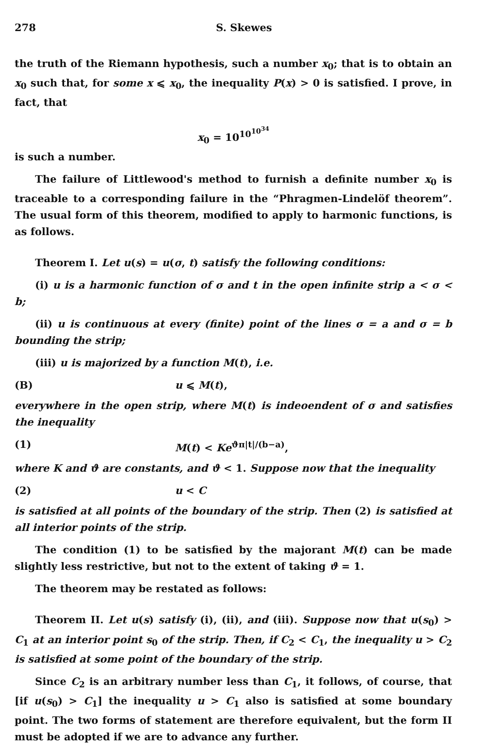278 S. Skewes
the truth of the Riemann hypothesis, such a number x<sub>0</sub>; that is to obtain an x<sub>0</sub> such that, for some x ⩽ x<sub>0</sub>, the inequality P(x) > 0 is satisfied. I prove, in fact, that
x<sub>0</sub> = 10<sup>10<sup>10<sup>34</sup></sup></sup>
is such a number.
The failure of Littlewood's method to furnish a definite number x<sub>0</sub> is traceable to a corresponding failure in the “Phragmen-Lindelöf theorem”. The usual form of this theorem, modified to apply to harmonic functions, is as follows.
Theorem I. Let u(s) = u(σ, t) satisfy the following conditions:
(i) u is a harmonic function of σ and t in the open infinite strip a < σ < b;
(ii) u is continuous at every (finite) point of the lines σ = a and σ = b bounding the strip;
(iii) u is majorized by a function M(t), i.e.
(B) u ⩽ M(t),
everywhere in the open strip, where M(t) is indeoendent of σ and satisfies the inequality
(1) M(t) < Ke<sup>ϑπ|t|/(b−a)</sup>,
where K and ϑ are constants, and ϑ < 1. Suppose now that the inequality
(2) u < C
is satisfied at all points of the boundary of the strip. Then (2) is satisfied at all interior points of the strip.
The condition (1) to be satisfied by the majorant M(t) can be made slightly less restrictive, but not to the extent of taking ϑ = 1.
The theorem may be restated as follows:
Theorem II. Let u(s) satisfy (i), (ii), and (iii). Suppose now that u(s<sub>0</sub>) > C<sub>1</sub> at an interior point s<sub>0</sub> of the strip. Then, if C<sub>2</sub> < C<sub>1</sub>, the inequality u > C<sub>2</sub> is satisfied at some point of the boundary of the strip.
Since C<sub>2</sub> is an arbitrary number less than C<sub>1</sub>, it follows, of course, that [if u(s<sub>0</sub>) > C<sub>1</sub>] the inequality u > C<sub>1</sub> also is satisfied at some boundary point. The two forms of statement are therefore equivalent, but the form II must be adopted if we are to advance any further.